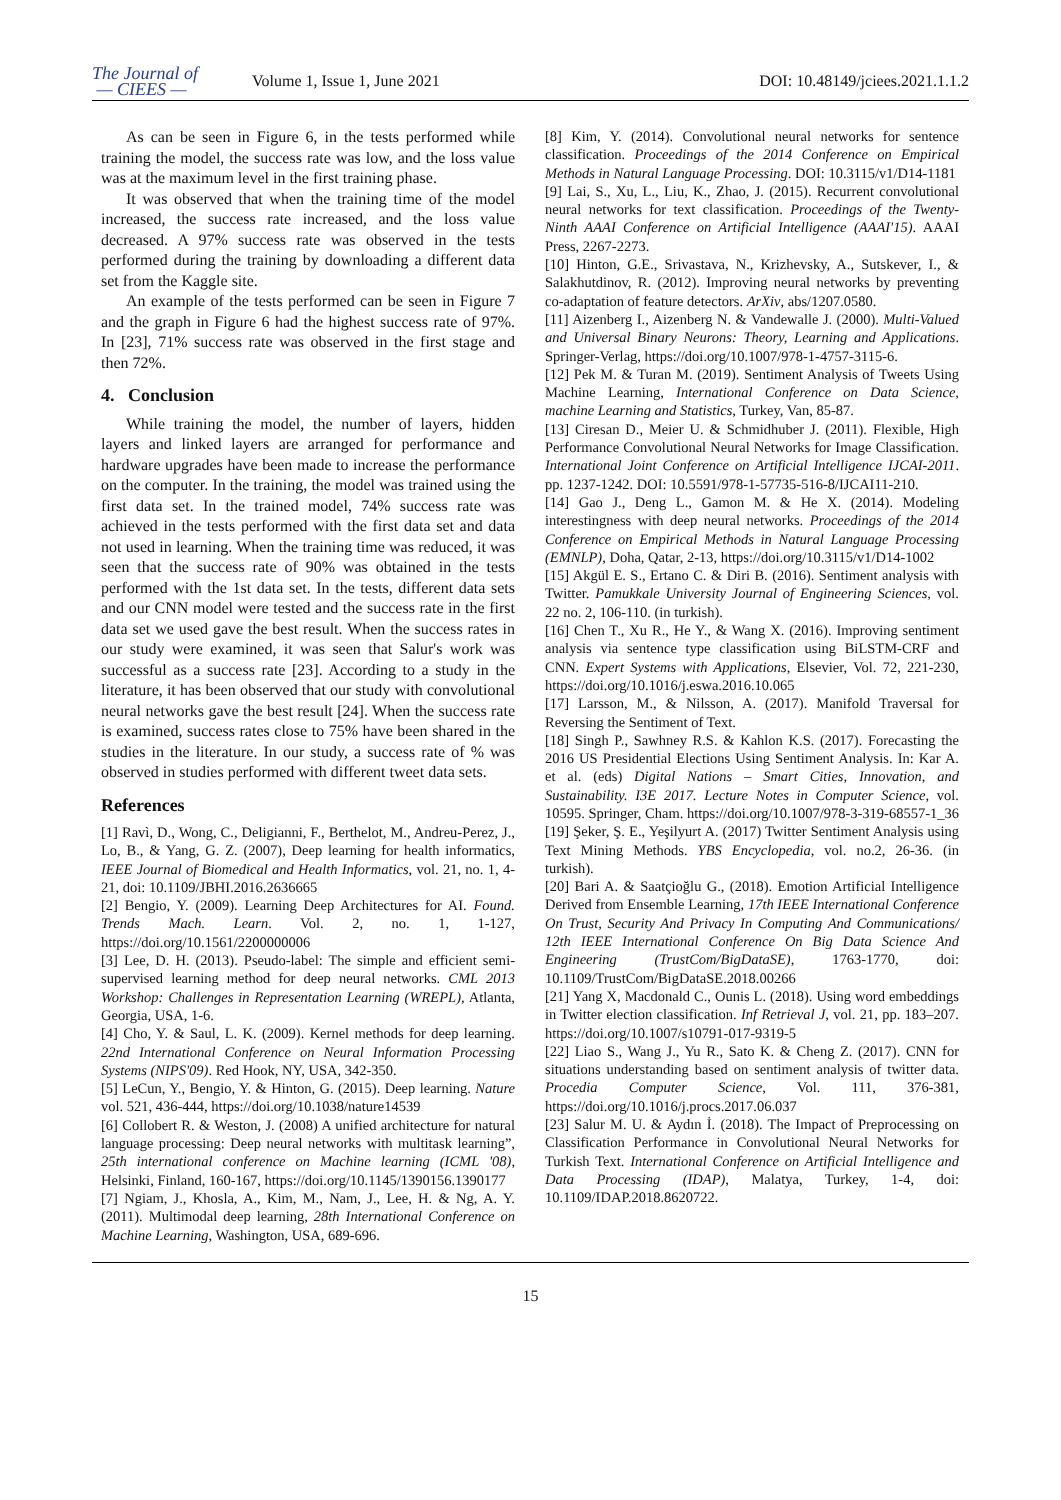The Journal of
— CIEES —
Volume 1, Issue 1, June 2021
DOI: 10.48149/jciees.2021.1.1.2
As can be seen in Figure 6, in the tests performed while training the model, the success rate was low, and the loss value was at the maximum level in the first training phase.
It was observed that when the training time of the model increased, the success rate increased, and the loss value decreased. A 97% success rate was observed in the tests performed during the training by downloading a different data set from the Kaggle site.
An example of the tests performed can be seen in Figure 7 and the graph in Figure 6 had the highest success rate of 97%. In [23], 71% success rate was observed in the first stage and then 72%.
4. Conclusion
While training the model, the number of layers, hidden layers and linked layers are arranged for performance and hardware upgrades have been made to increase the performance on the computer. In the training, the model was trained using the first data set. In the trained model, 74% success rate was achieved in the tests performed with the first data set and data not used in learning. When the training time was reduced, it was seen that the success rate of 90% was obtained in the tests performed with the 1st data set. In the tests, different data sets and our CNN model were tested and the success rate in the first data set we used gave the best result. When the success rates in our study were examined, it was seen that Salur's work was successful as a success rate [23]. According to a study in the literature, it has been observed that our study with convolutional neural networks gave the best result [24]. When the success rate is examined, success rates close to 75% have been shared in the studies in the literature. In our study, a success rate of % was observed in studies performed with different tweet data sets.
References
[1] Ravì, D., Wong, C., Deligianni, F., Berthelot, M., Andreu-Perez, J., Lo, B., & Yang, G. Z. (2007), Deep learning for health informatics, IEEE Journal of Biomedical and Health Informatics, vol. 21, no. 1, 4-21, doi: 10.1109/JBHI.2016.2636665
[2] Bengio, Y. (2009). Learning Deep Architectures for AI. Found. Trends Mach. Learn. Vol. 2, no. 1, 1-127, https://doi.org/10.1561/2200000006
[3] Lee, D. H. (2013). Pseudo-label: The simple and efficient semi-supervised learning method for deep neural networks. CML 2013 Workshop: Challenges in Representation Learning (WREPL), Atlanta, Georgia, USA, 1-6.
[4] Cho, Y. & Saul, L. K. (2009). Kernel methods for deep learning. 22nd International Conference on Neural Information Processing Systems (NIPS'09). Red Hook, NY, USA, 342-350.
[5] LeCun, Y., Bengio, Y. & Hinton, G. (2015). Deep learning. Nature vol. 521, 436-444, https://doi.org/10.1038/nature14539
[6] Collobert R. & Weston, J. (2008) A unified architecture for natural language processing: Deep neural networks with multitask learning”, 25th international conference on Machine learning (ICML '08), Helsinki, Finland, 160-167, https://doi.org/10.1145/1390156.1390177
[7] Ngiam, J., Khosla, A., Kim, M., Nam, J., Lee, H. & Ng, A. Y. (2011). Multimodal deep learning, 28th International Conference on Machine Learning, Washington, USA, 689-696.
[8] Kim, Y. (2014). Convolutional neural networks for sentence classification. Proceedings of the 2014 Conference on Empirical Methods in Natural Language Processing. DOI: 10.3115/v1/D14-1181
[9] Lai, S., Xu, L., Liu, K., Zhao, J. (2015). Recurrent convolutional neural networks for text classification. Proceedings of the Twenty-Ninth AAAI Conference on Artificial Intelligence (AAAI'15). AAAI Press, 2267-2273.
[10] Hinton, G.E., Srivastava, N., Krizhevsky, A., Sutskever, I., & Salakhutdinov, R. (2012). Improving neural networks by preventing co-adaptation of feature detectors. ArXiv, abs/1207.0580.
[11] Aizenberg I., Aizenberg N. & Vandewalle J. (2000). Multi-Valued and Universal Binary Neurons: Theory, Learning and Applications. Springer-Verlag, https://doi.org/10.1007/978-1-4757-3115-6.
[12] Pek M. & Turan M. (2019). Sentiment Analysis of Tweets Using Machine Learning, International Conference on Data Science, machine Learning and Statistics, Turkey, Van, 85-87.
[13] Ciresan D., Meier U. & Schmidhuber J. (2011). Flexible, High Performance Convolutional Neural Networks for Image Classification. International Joint Conference on Artificial Intelligence IJCAI-2011. pp. 1237-1242. DOI: 10.5591/978-1-57735-516-8/IJCAI11-210.
[14] Gao J., Deng L., Gamon M. & He X. (2014). Modeling interestingness with deep neural networks. Proceedings of the 2014 Conference on Empirical Methods in Natural Language Processing (EMNLP), Doha, Qatar, 2-13, https://doi.org/10.3115/v1/D14-1002
[15] Akgül E. S., Ertano C. & Diri B. (2016). Sentiment analysis with Twitter. Pamukkale University Journal of Engineering Sciences, vol. 22 no. 2, 106-110. (in turkish).
[16] Chen T., Xu R., He Y., & Wang X. (2016). Improving sentiment analysis via sentence type classification using BiLSTM-CRF and CNN. Expert Systems with Applications, Elsevier, Vol. 72, 221-230, https://doi.org/10.1016/j.eswa.2016.10.065
[17] Larsson, M., & Nilsson, A. (2017). Manifold Traversal for Reversing the Sentiment of Text.
[18] Singh P., Sawhney R.S. & Kahlon K.S. (2017). Forecasting the 2016 US Presidential Elections Using Sentiment Analysis. In: Kar A. et al. (eds) Digital Nations – Smart Cities, Innovation, and Sustainability. I3E 2017. Lecture Notes in Computer Science, vol. 10595. Springer, Cham. https://doi.org/10.1007/978-3-319-68557-1_36
[19] Şeker, Ş. E., Yeşilyurt A. (2017) Twitter Sentiment Analysis using Text Mining Methods. YBS Encyclopedia, vol. no.2, 26-36. (in turkish).
[20] Bari A. & Saatçioğlu G., (2018). Emotion Artificial Intelligence Derived from Ensemble Learning, 17th IEEE International Conference On Trust, Security And Privacy In Computing And Communications/ 12th IEEE International Conference On Big Data Science And Engineering (TrustCom/BigDataSE), 1763-1770, doi: 10.1109/TrustCom/BigDataSE.2018.00266
[21] Yang X, Macdonald C., Ounis L. (2018). Using word embeddings in Twitter election classification. Inf Retrieval J, vol. 21, pp. 183–207. https://doi.org/10.1007/s10791-017-9319-5
[22] Liao S., Wang J., Yu R., Sato K. & Cheng Z. (2017). CNN for situations understanding based on sentiment analysis of twitter data. Procedia Computer Science, Vol. 111, 376-381, https://doi.org/10.1016/j.procs.2017.06.037
[23] Salur M. U. & Aydın İ. (2018). The Impact of Preprocessing on Classification Performance in Convolutional Neural Networks for Turkish Text. International Conference on Artificial Intelligence and Data Processing (IDAP), Malatya, Turkey, 1-4, doi: 10.1109/IDAP.2018.8620722.
15